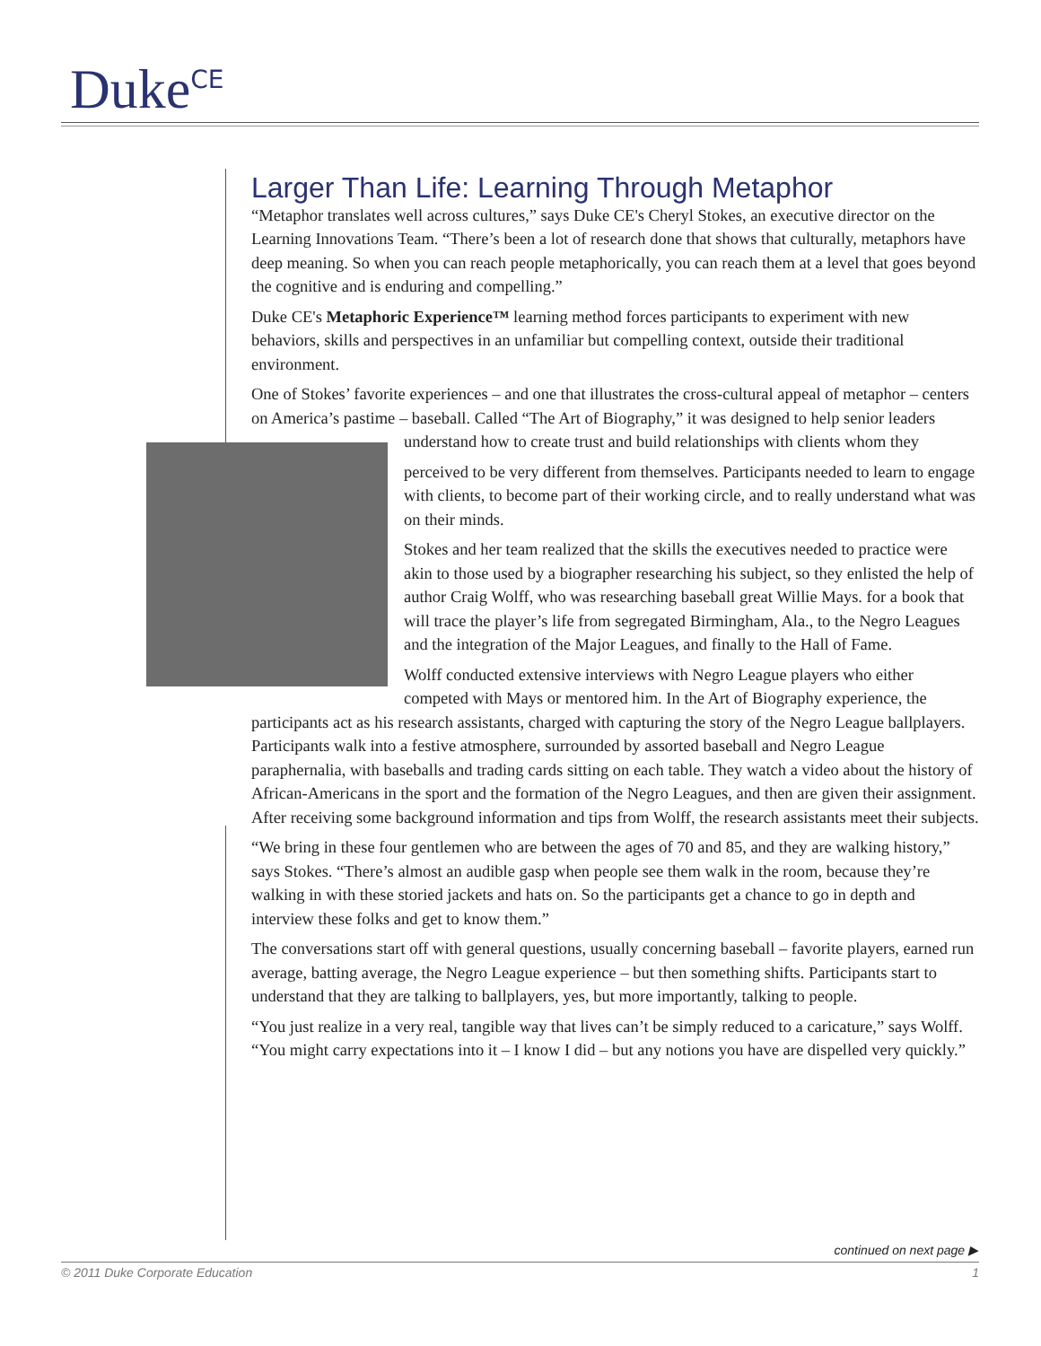Duke<sup>CE</sup>
Larger Than Life: Learning Through Metaphor
“Metaphor translates well across cultures,” says Duke CE's Cheryl Stokes, an executive director on the Learning Innovations Team. “There’s been a lot of research done that shows that culturally, metaphors have deep meaning. So when you can reach people metaphorically, you can reach them at a level that goes beyond the cognitive and is enduring and compelling.”
Duke CE's Metaphoric Experience™ learning method forces participants to experiment with new behaviors, skills and perspectives in an unfamiliar but compelling context, outside their traditional environment.
One of Stokes’ favorite experiences – and one that illustrates the cross-cultural appeal of metaphor – centers on America’s pastime – baseball. Called “The Art of Biography,” it was designed to help senior leaders understand how to create trust and build relationships with clients whom they
perceived to be very different from themselves. Participants needed to learn to engage with clients, to become part of their working circle, and to really understand what was on their minds.
Stokes and her team realized that the skills the executives needed to practice were akin to those used by a biographer researching his subject, so they enlisted the help of author Craig Wolff, who was researching baseball great Willie Mays. for a book that will trace the player’s life from segregated Birmingham, Ala., to the Negro Leagues and the integration of the Major Leagues, and finally to the Hall of Fame.
Wolff conducted extensive interviews with Negro League players who either competed with Mays or mentored him. In the Art of Biography experience, the participants act as his research assistants, charged with capturing the story of the Negro League ballplayers. Participants walk into a festive atmosphere, surrounded by assorted baseball and Negro League paraphernalia, with baseballs and trading cards sitting on each table. They watch a video about the history of African-Americans in the sport and the formation of the Negro Leagues, and then are given their assignment. After receiving some background information and tips from Wolff, the research assistants meet their subjects.
“We bring in these four gentlemen who are between the ages of 70 and 85, and they are walking history,” says Stokes. “There’s almost an audible gasp when people see them walk in the room, because they’re walking in with these storied jackets and hats on. So the participants get a chance to go in depth and interview these folks and get to know them.”
The conversations start off with general questions, usually concerning baseball – favorite players, earned run average, batting average, the Negro League experience – but then something shifts. Participants start to understand that they are talking to ballplayers, yes, but more importantly, talking to people.
“You just realize in a very real, tangible way that lives can’t be simply reduced to a caricature,” says Wolff. “You might carry expectations into it – I know I did – but any notions you have are dispelled very quickly.”
continued on next page ▶
© 2011 Duke Corporate Education 1